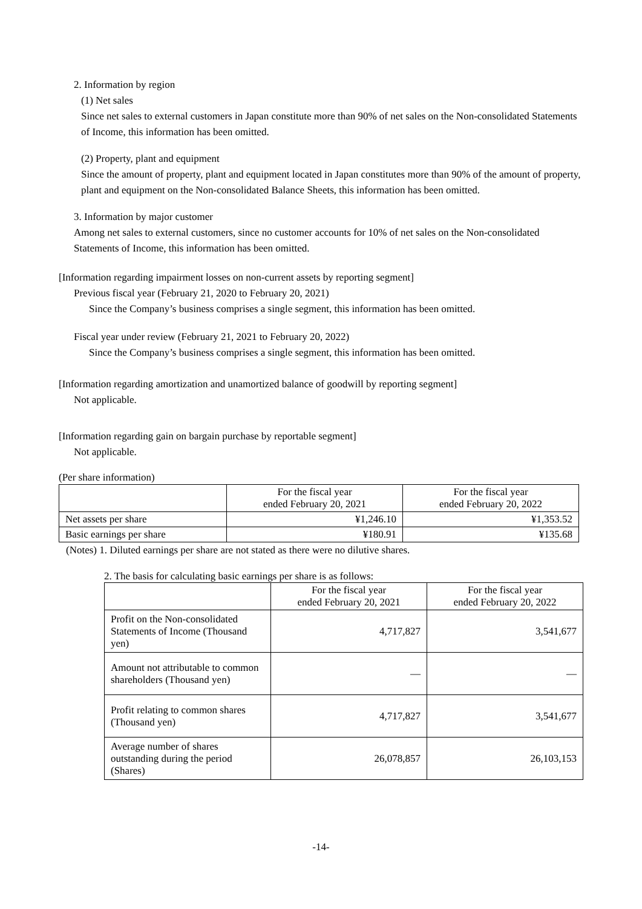2. Information by region
(1) Net sales
Since net sales to external customers in Japan constitute more than 90% of net sales on the Non-consolidated Statements of Income, this information has been omitted.
(2) Property, plant and equipment
Since the amount of property, plant and equipment located in Japan constitutes more than 90% of the amount of property, plant and equipment on the Non-consolidated Balance Sheets, this information has been omitted.
3. Information by major customer
Among net sales to external customers, since no customer accounts for 10% of net sales on the Non-consolidated Statements of Income, this information has been omitted.
[Information regarding impairment losses on non-current assets by reporting segment]
Previous fiscal year (February 21, 2020 to February 20, 2021)
Since the Company’s business comprises a single segment, this information has been omitted.
Fiscal year under review (February 21, 2021 to February 20, 2022)
Since the Company’s business comprises a single segment, this information has been omitted.
[Information regarding amortization and unamortized balance of goodwill by reporting segment]
Not applicable.
[Information regarding gain on bargain purchase by reportable segment]
Not applicable.
(Per share information)
| | For the fiscal year ended February 20, 2021 | For the fiscal year ended February 20, 2022 |
| --- | --- | --- |
| Net assets per share | ¥1,246.10 | ¥1,353.52 |
| Basic earnings per share | ¥180.91 | ¥135.68 |
(Notes) 1. Diluted earnings per share are not stated as there were no dilutive shares.
2. The basis for calculating basic earnings per share is as follows:
| | For the fiscal year ended February 20, 2021 | For the fiscal year ended February 20, 2022 |
| --- | --- | --- |
| Profit on the Non-consolidated Statements of Income (Thousand yen) | 4,717,827 | 3,541,677 |
| Amount not attributable to common shareholders (Thousand yen) | — | — |
| Profit relating to common shares (Thousand yen) | 4,717,827 | 3,541,677 |
| Average number of shares outstanding during the period (Shares) | 26,078,857 | 26,103,153 |
-14-